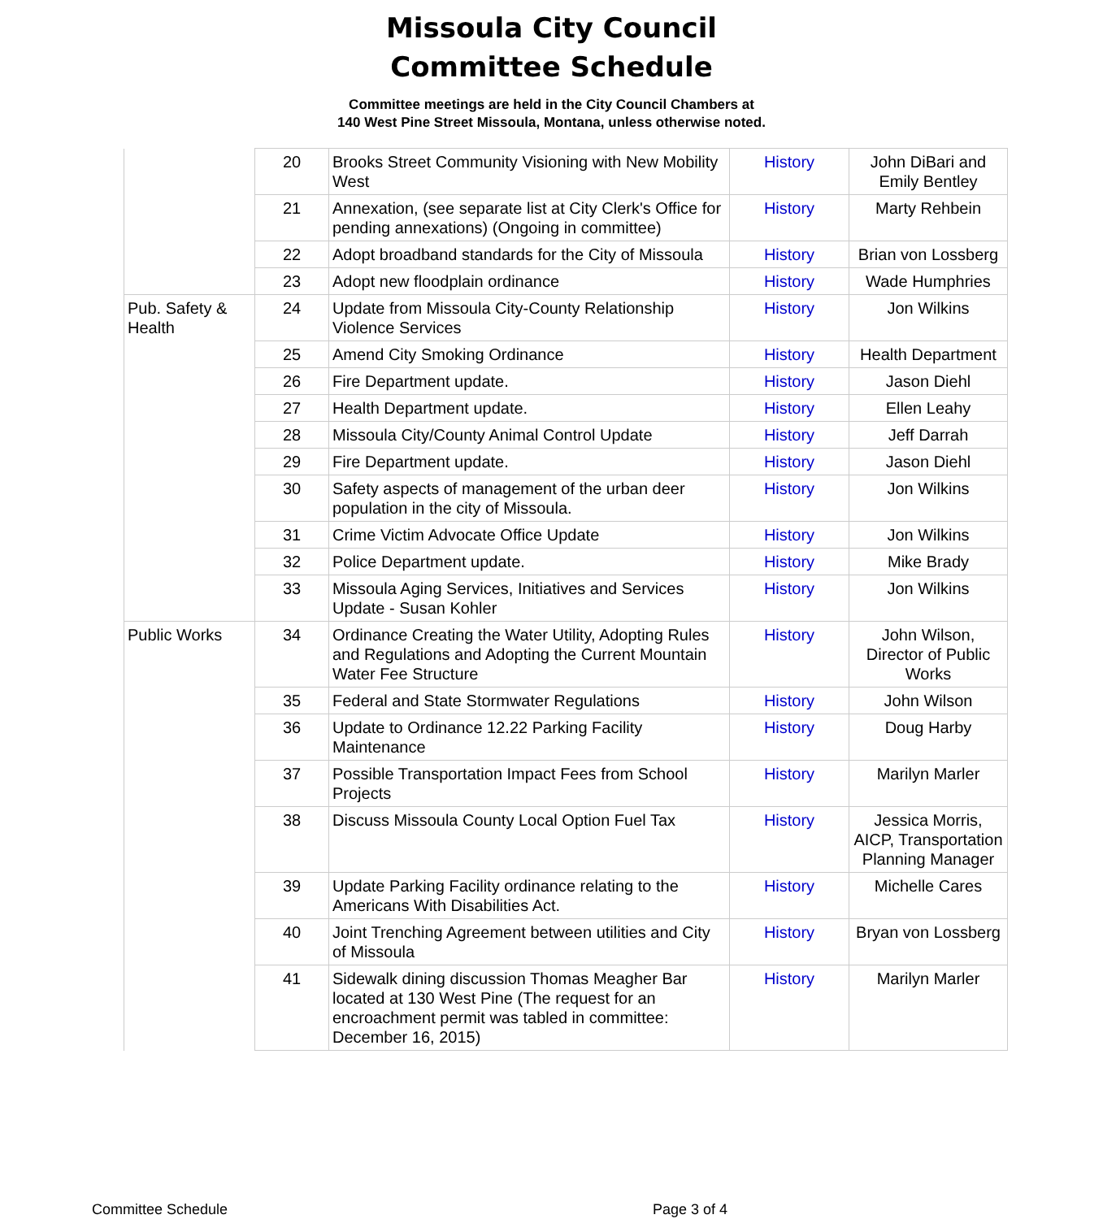Missoula City Council
Committee Schedule
Committee meetings are held in the City Council Chambers at
140 West Pine Street Missoula, Montana, unless otherwise noted.
| | 20 | Brooks Street Community Visioning with New Mobility West | History | John DiBari and Emily Bentley |
| | 21 | Annexation, (see separate list at City Clerk's Office for pending annexations) (Ongoing in committee) | History | Marty Rehbein |
| | 22 | Adopt broadband standards for the City of Missoula | History | Brian von Lossberg |
| | 23 | Adopt new floodplain ordinance | History | Wade Humphries |
| Pub. Safety & Health | 24 | Update from Missoula City-County Relationship Violence Services | History | Jon Wilkins |
| | 25 | Amend City Smoking Ordinance | History | Health Department |
| | 26 | Fire Department update. | History | Jason Diehl |
| | 27 | Health Department update. | History | Ellen Leahy |
| | 28 | Missoula City/County Animal Control Update | History | Jeff Darrah |
| | 29 | Fire Department update. | History | Jason Diehl |
| | 30 | Safety aspects of management of the urban deer population in the city of Missoula. | History | Jon Wilkins |
| | 31 | Crime Victim Advocate Office Update | History | Jon Wilkins |
| | 32 | Police Department update. | History | Mike Brady |
| | 33 | Missoula Aging Services, Initiatives and Services Update - Susan Kohler | History | Jon Wilkins |
| Public Works | 34 | Ordinance Creating the Water Utility, Adopting Rules and Regulations and Adopting the Current Mountain Water Fee Structure | History | John Wilson, Director of Public Works |
| | 35 | Federal and State Stormwater Regulations | History | John Wilson |
| | 36 | Update to Ordinance 12.22 Parking Facility Maintenance | History | Doug Harby |
| | 37 | Possible Transportation Impact Fees from School Projects | History | Marilyn Marler |
| | 38 | Discuss Missoula County Local Option Fuel Tax | History | Jessica Morris, AICP, Transportation Planning Manager |
| | 39 | Update Parking Facility ordinance relating to the Americans With Disabilities Act. | History | Michelle Cares |
| | 40 | Joint Trenching Agreement between utilities and City of Missoula | History | Bryan von Lossberg |
| | 41 | Sidewalk dining discussion Thomas Meagher Bar located at 130 West Pine (The request for an encroachment permit was tabled in committee: December 16, 2015) | History | Marilyn Marler |
Committee Schedule Page 3 of 4